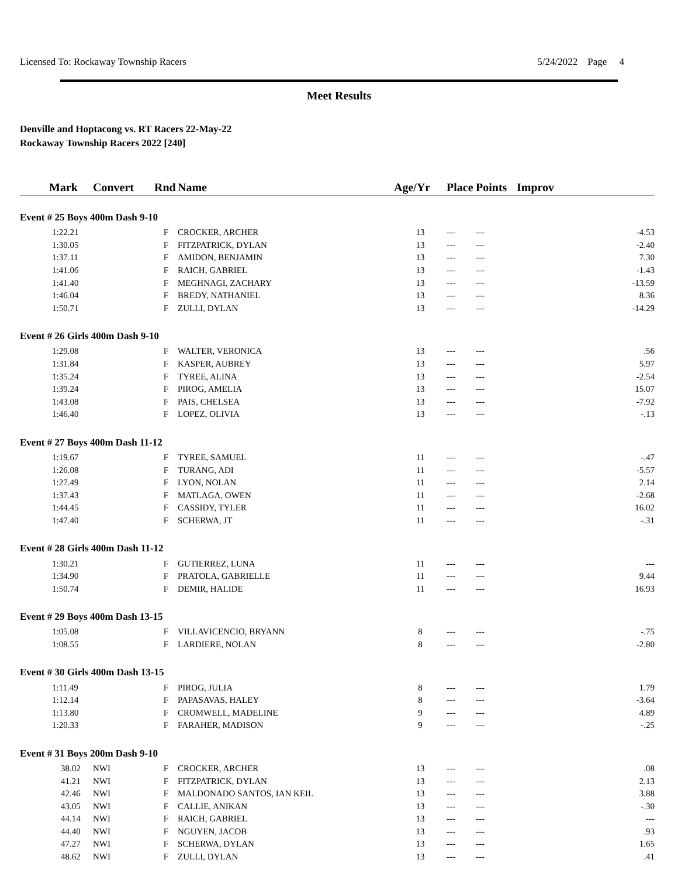Licensed To: Rockaway Township Racers 5/24/2022 Page 4
Meet Results
Denville and Hoptacong vs. RT Racers 22-May-22
Rockaway Township Racers 2022 [240]
| Mark | Convert | Rnd | Name | Age/Yr | Place | Points | Improv |
| --- | --- | --- | --- | --- | --- | --- | --- |
| Event # 25 Boys 400m Dash 9-10 | | | | | | | |
| 1:22.21 | | F | CROCKER, ARCHER | 13 | --- | --- | -4.53 |
| 1:30.05 | | F | FITZPATRICK, DYLAN | 13 | --- | --- | -2.40 |
| 1:37.11 | | F | AMIDON, BENJAMIN | 13 | --- | --- | 7.30 |
| 1:41.06 | | F | RAICH, GABRIEL | 13 | --- | --- | -1.43 |
| 1:41.40 | | F | MEGHNAGI, ZACHARY | 13 | --- | --- | -13.59 |
| 1:46.04 | | F | BREDY, NATHANIEL | 13 | --- | --- | 8.36 |
| 1:50.71 | | F | ZULLI, DYLAN | 13 | --- | --- | -14.29 |
| Event # 26 Girls 400m Dash 9-10 | | | | | | | |
| 1:29.08 | | F | WALTER, VERONICA | 13 | --- | --- | .56 |
| 1:31.84 | | F | KASPER, AUBREY | 13 | --- | --- | 5.97 |
| 1:35.24 | | F | TYREE, ALINA | 13 | --- | --- | -2.54 |
| 1:39.24 | | F | PIROG, AMELIA | 13 | --- | --- | 15.07 |
| 1:43.08 | | F | PAIS, CHELSEA | 13 | --- | --- | -7.92 |
| 1:46.40 | | F | LOPEZ, OLIVIA | 13 | --- | --- | -.13 |
| Event # 27 Boys 400m Dash 11-12 | | | | | | | |
| 1:19.67 | | F | TYREE, SAMUEL | 11 | --- | --- | -.47 |
| 1:26.08 | | F | TURANG, ADI | 11 | --- | --- | -5.57 |
| 1:27.49 | | F | LYON, NOLAN | 11 | --- | --- | 2.14 |
| 1:37.43 | | F | MATLAGA, OWEN | 11 | --- | --- | -2.68 |
| 1:44.45 | | F | CASSIDY, TYLER | 11 | --- | --- | 16.02 |
| 1:47.40 | | F | SCHERWA, JT | 11 | --- | --- | -.31 |
| Event # 28 Girls 400m Dash 11-12 | | | | | | | |
| 1:30.21 | | F | GUTIERREZ, LUNA | 11 | --- | --- | --- |
| 1:34.90 | | F | PRATOLA, GABRIELLE | 11 | --- | --- | 9.44 |
| 1:50.74 | | F | DEMIR, HALIDE | 11 | --- | --- | 16.93 |
| Event # 29 Boys 400m Dash 13-15 | | | | | | | |
| 1:05.08 | | F | VILLAVICENCIO, BRYANN | 8 | --- | --- | -.75 |
| 1:08.55 | | F | LARDIERE, NOLAN | 8 | --- | --- | -2.80 |
| Event # 30 Girls 400m Dash 13-15 | | | | | | | |
| 1:11.49 | | F | PIROG, JULIA | 8 | --- | --- | 1.79 |
| 1:12.14 | | F | PAPASAVAS, HALEY | 8 | --- | --- | -3.64 |
| 1:13.80 | | F | CROMWELL, MADELINE | 9 | --- | --- | 4.89 |
| 1:20.33 | | F | FARAHER, MADISON | 9 | --- | --- | -.25 |
| Event # 31 Boys 200m Dash 9-10 | | | | | | | |
| 38.02 | NWI | F | CROCKER, ARCHER | 13 | --- | --- | .08 |
| 41.21 | NWI | F | FITZPATRICK, DYLAN | 13 | --- | --- | 2.13 |
| 42.46 | NWI | F | MALDONADO SANTOS, IAN KEIL | 13 | --- | --- | 3.88 |
| 43.05 | NWI | F | CALLIE, ANIKAN | 13 | --- | --- | -.30 |
| 44.14 | NWI | F | RAICH, GABRIEL | 13 | --- | --- | --- |
| 44.40 | NWI | F | NGUYEN, JACOB | 13 | --- | --- | .93 |
| 47.27 | NWI | F | SCHERWA, DYLAN | 13 | --- | --- | 1.65 |
| 48.62 | NWI | F | ZULLI, DYLAN | 13 | --- | --- | .41 |